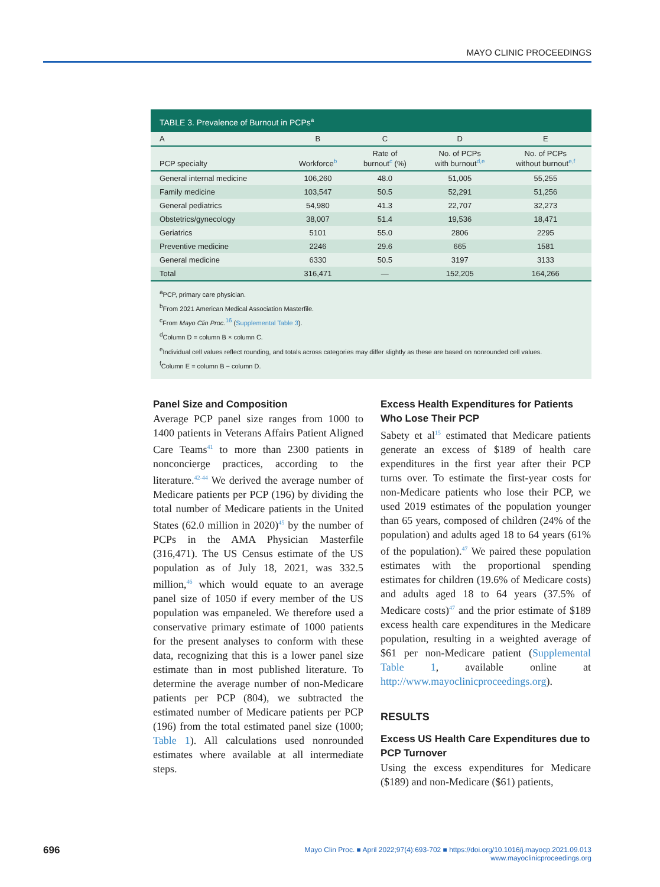MAYO CLINIC PROCEEDINGS
TABLE 3. Prevalence of Burnout in PCPs<sup>a</sup>
| A | B | C | D | E |
| --- | --- | --- | --- | --- |
| PCP specialty | Workforce<sup>b</sup> | Rate of burnout<sup>c</sup> (%) | No. of PCPs with burnout<sup>d,e</sup> | No. of PCPs without burnout<sup>e,f</sup> |
| General internal medicine | 106,260 | 48.0 | 51,005 | 55,255 |
| Family medicine | 103,547 | 50.5 | 52,291 | 51,256 |
| General pediatrics | 54,980 | 41.3 | 22,707 | 32,273 |
| Obstetrics/gynecology | 38,007 | 51.4 | 19,536 | 18,471 |
| Geriatrics | 5101 | 55.0 | 2806 | 2295 |
| Preventive medicine | 2246 | 29.6 | 665 | 1581 |
| General medicine | 6330 | 50.5 | 3197 | 3133 |
| Total | 316,471 | — | 152,205 | 164,266 |
<sup>a</sup> PCP, primary care physician.
<sup>b</sup> From 2021 American Medical Association Masterfile.
<sup>c</sup> From Mayo Clin Proc.<sup>16</sup> (Supplemental Table 3).
<sup>d</sup> Column D = column B × column C.
<sup>e</sup> Individual cell values reflect rounding, and totals across categories may differ slightly as these are based on nonrounded cell values.
<sup>f</sup> Column E = column B − column D.
Panel Size and Composition
Average PCP panel size ranges from 1000 to 1400 patients in Veterans Affairs Patient Aligned Care Teams<sup>41</sup> to more than 2300 patients in nonconcierge practices, according to the literature.<sup>42-44</sup> We derived the average number of Medicare patients per PCP (196) by dividing the total number of Medicare patients in the United States (62.0 million in 2020)<sup>45</sup> by the number of PCPs in the AMA Physician Masterfile (316,471). The US Census estimate of the US population as of July 18, 2021, was 332.5 million,<sup>46</sup> which would equate to an average panel size of 1050 if every member of the US population was empaneled. We therefore used a conservative primary estimate of 1000 patients for the present analyses to conform with these data, recognizing that this is a lower panel size estimate than in most published literature. To determine the average number of non-Medicare patients per PCP (804), we subtracted the estimated number of Medicare patients per PCP (196) from the total estimated panel size (1000; Table 1). All calculations used nonrounded estimates where available at all intermediate steps.
Excess Health Expenditures for Patients Who Lose Their PCP
Sabety et al<sup>15</sup> estimated that Medicare patients generate an excess of $189 of health care expenditures in the first year after their PCP turns over. To estimate the first-year costs for non-Medicare patients who lose their PCP, we used 2019 estimates of the population younger than 65 years, composed of children (24% of the population) and adults aged 18 to 64 years (61% of the population).<sup>47</sup> We paired these population estimates with the proportional spending estimates for children (19.6% of Medicare costs) and adults aged 18 to 64 years (37.5% of Medicare costs)<sup>47</sup> and the prior estimate of $189 excess health care expenditures in the Medicare population, resulting in a weighted average of $61 per non-Medicare patient (Supplemental Table 1, available online at http://www.mayoclinicproceedings.org).
RESULTS
Excess US Health Care Expenditures due to PCP Turnover
Using the excess expenditures for Medicare ($189) and non-Medicare ($61) patients,
696
Mayo Clin Proc. ■ April 2022;97(4):693-702 ■ https://doi.org/10.1016/j.mayocp.2021.09.013
www.mayoclinicproceedings.org